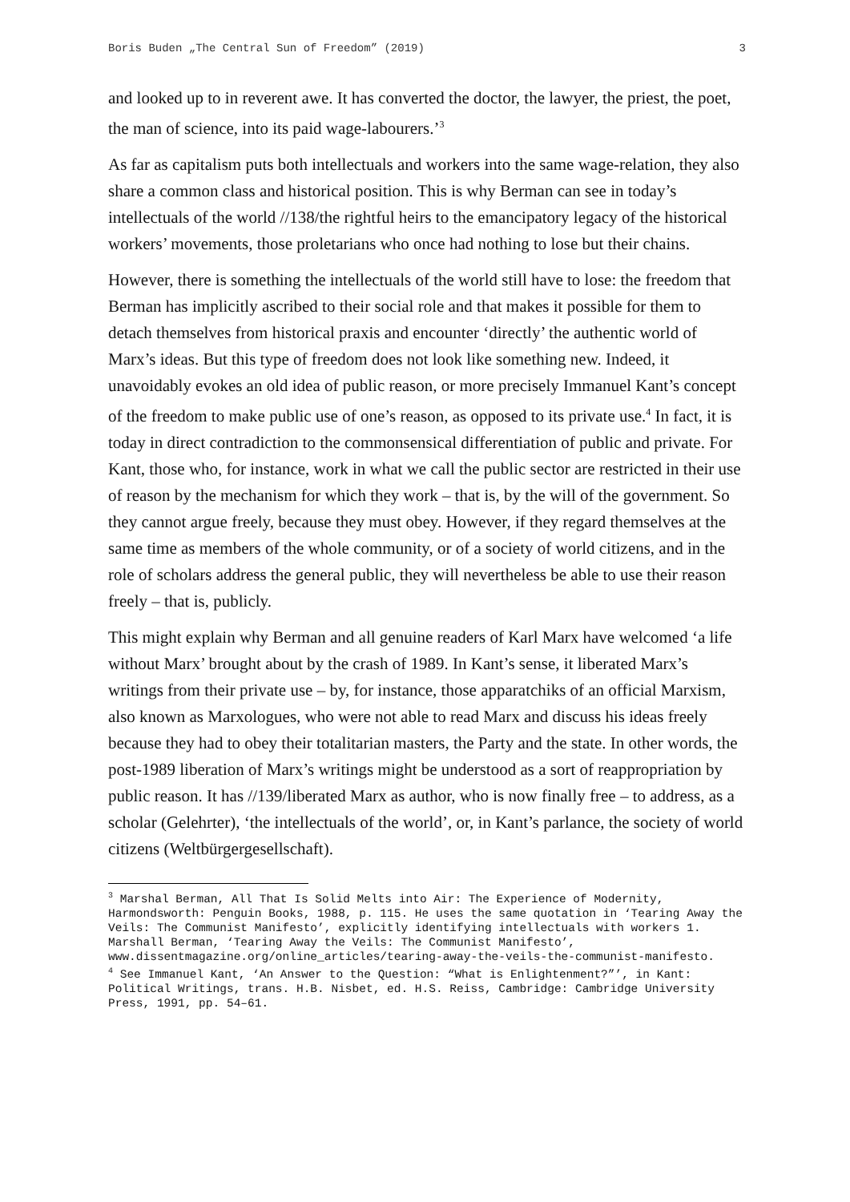Boris Buden „The Central Sun of Freedom” (2019) 3
and looked up to in reverent awe. It has converted the doctor, the lawyer, the priest, the poet, the man of science, into its paid wage-labourers.’<sup>3</sup>
As far as capitalism puts both intellectuals and workers into the same wage-relation, they also share a common class and historical position. This is why Berman can see in today’s intellectuals of the world //138/the rightful heirs to the emancipatory legacy of the historical workers’ movements, those proletarians who once had nothing to lose but their chains.
However, there is something the intellectuals of the world still have to lose: the freedom that Berman has implicitly ascribed to their social role and that makes it possible for them to detach themselves from historical praxis and encounter ‘directly’ the authentic world of Marx’s ideas. But this type of freedom does not look like something new. Indeed, it unavoidably evokes an old idea of public reason, or more precisely Immanuel Kant’s concept of the freedom to make public use of one’s reason, as opposed to its private use.<sup>4</sup> In fact, it is today in direct contradiction to the commonsensical differentiation of public and private. For Kant, those who, for instance, work in what we call the public sector are restricted in their use of reason by the mechanism for which they work – that is, by the will of the government. So they cannot argue freely, because they must obey. However, if they regard themselves at the same time as members of the whole community, or of a society of world citizens, and in the role of scholars address the general public, they will nevertheless be able to use their reason freely – that is, publicly.
This might explain why Berman and all genuine readers of Karl Marx have welcomed ‘a life without Marx’ brought about by the crash of 1989. In Kant’s sense, it liberated Marx’s writings from their private use – by, for instance, those apparatchiks of an official Marxism, also known as Marxologues, who were not able to read Marx and discuss his ideas freely because they had to obey their totalitarian masters, the Party and the state. In other words, the post-1989 liberation of Marx’s writings might be understood as a sort of reappropriation by public reason. It has //139/liberated Marx as author, who is now finally free – to address, as a scholar (Gelehrter), ‘the intellectuals of the world’, or, in Kant’s parlance, the society of world citizens (Weltbürgergesellschaft).
<sup>3</sup> Marshal Berman, All That Is Solid Melts into Air: The Experience of Modernity, Harmondsworth: Penguin Books, 1988, p. 115. He uses the same quotation in ‘Tearing Away the Veils: The Communist Manifesto’, explicitly identifying intellectuals with workers 1. Marshall Berman, ‘Tearing Away the Veils: The Communist Manifesto’, www.dissentmagazine.org/online_articles/tearing-away-the-veils-the-communist-manifesto.
<sup>4</sup> See Immanuel Kant, ‘An Answer to the Question: “What is Enlightenment?”’, in Kant: Political Writings, trans. H.B. Nisbet, ed. H.S. Reiss, Cambridge: Cambridge University Press, 1991, pp. 54–61.